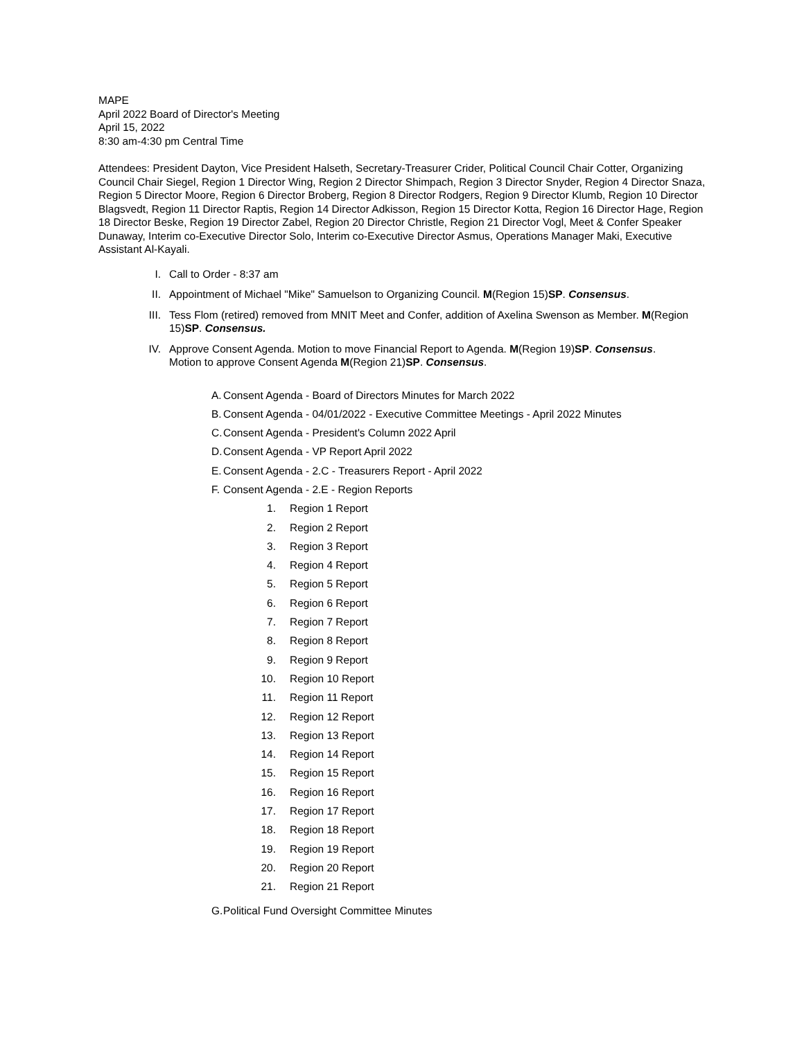MAPE
April 2022 Board of Director's Meeting
April 15, 2022
8:30 am-4:30 pm Central Time
Attendees: President Dayton, Vice President Halseth, Secretary-Treasurer Crider, Political Council Chair Cotter, Organizing Council Chair Siegel, Region 1 Director Wing, Region 2 Director Shimpach, Region 3 Director Snyder, Region 4 Director Snaza, Region 5 Director Moore, Region 6 Director Broberg, Region 8 Director Rodgers, Region 9 Director Klumb, Region 10 Director Blagsvedt, Region 11 Director Raptis, Region 14 Director Adkisson, Region 15 Director Kotta, Region 16 Director Hage, Region 18 Director Beske, Region 19 Director Zabel, Region 20 Director Christle, Region 21 Director Vogl, Meet & Confer Speaker Dunaway, Interim co-Executive Director Solo, Interim co-Executive Director Asmus, Operations Manager Maki, Executive Assistant Al-Kayali.
I. Call to Order - 8:37 am
II. Appointment of Michael "Mike" Samuelson to Organizing Council. M(Region 15)SP. Consensus.
III. Tess Flom (retired) removed from MNIT Meet and Confer, addition of Axelina Swenson as Member. M(Region 15)SP. Consensus.
IV. Approve Consent Agenda. Motion to move Financial Report to Agenda. M(Region 19)SP. Consensus.
Motion to approve Consent Agenda M(Region 21)SP. Consensus.
A. Consent Agenda - Board of Directors Minutes for March 2022
B. Consent Agenda - 04/01/2022 - Executive Committee Meetings - April 2022 Minutes
C. Consent Agenda - President's Column 2022 April
D. Consent Agenda - VP Report April 2022
E. Consent Agenda - 2.C - Treasurers Report - April 2022
F. Consent Agenda - 2.E - Region Reports
1. Region 1 Report
2. Region 2 Report
3. Region 3 Report
4. Region 4 Report
5. Region 5 Report
6. Region 6 Report
7. Region 7 Report
8. Region 8 Report
9. Region 9 Report
10. Region 10 Report
11. Region 11 Report
12. Region 12 Report
13. Region 13 Report
14. Region 14 Report
15. Region 15 Report
16. Region 16 Report
17. Region 17 Report
18. Region 18 Report
19. Region 19 Report
20. Region 20 Report
21. Region 21 Report
G. Political Fund Oversight Committee Minutes